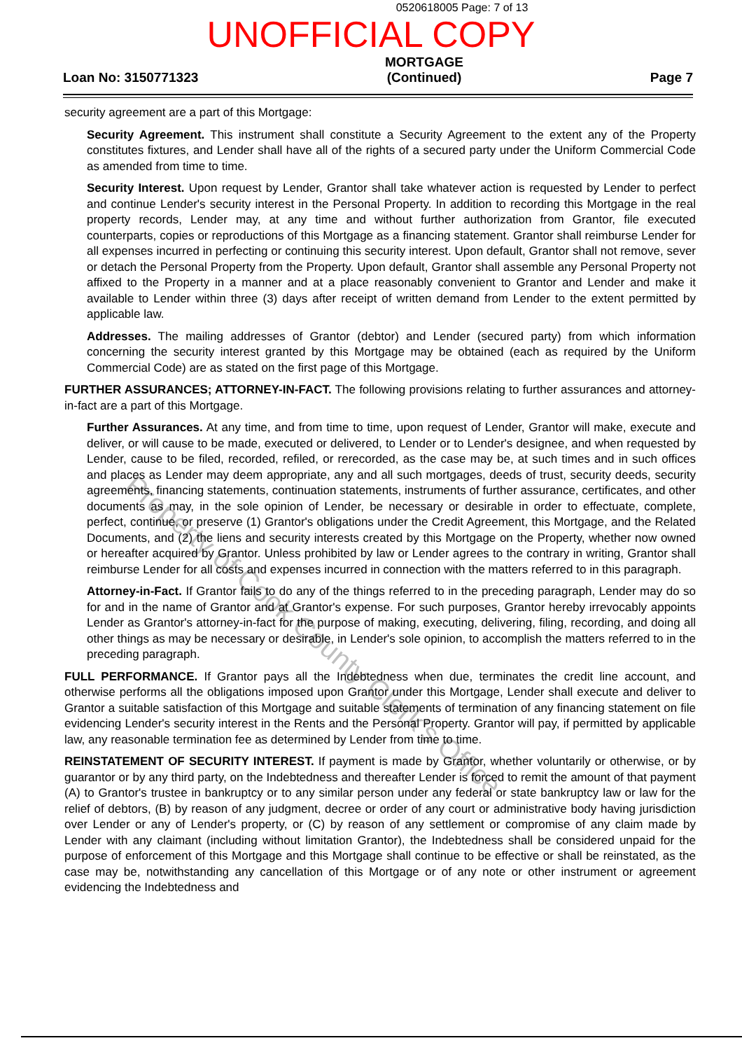0520618005 Page: 7 of 13
UNOFFICIAL COPY
Loan No: 3150771323
MORTGAGE
(Continued)
Page 7
security agreement are a part of this Mortgage:
Security Agreement. This instrument shall constitute a Security Agreement to the extent any of the Property constitutes fixtures, and Lender shall have all of the rights of a secured party under the Uniform Commercial Code as amended from time to time.
Security Interest. Upon request by Lender, Grantor shall take whatever action is requested by Lender to perfect and continue Lender's security interest in the Personal Property. In addition to recording this Mortgage in the real property records, Lender may, at any time and without further authorization from Grantor, file executed counterparts, copies or reproductions of this Mortgage as a financing statement. Grantor shall reimburse Lender for all expenses incurred in perfecting or continuing this security interest. Upon default, Grantor shall not remove, sever or detach the Personal Property from the Property. Upon default, Grantor shall assemble any Personal Property not affixed to the Property in a manner and at a place reasonably convenient to Grantor and Lender and make it available to Lender within three (3) days after receipt of written demand from Lender to the extent permitted by applicable law.
Addresses. The mailing addresses of Grantor (debtor) and Lender (secured party) from which information concerning the security interest granted by this Mortgage may be obtained (each as required by the Uniform Commercial Code) are as stated on the first page of this Mortgage.
FURTHER ASSURANCES; ATTORNEY-IN-FACT. The following provisions relating to further assurances and attorney-in-fact are a part of this Mortgage.
Further Assurances. At any time, and from time to time, upon request of Lender, Grantor will make, execute and deliver, or will cause to be made, executed or delivered, to Lender or to Lender's designee, and when requested by Lender, cause to be filed, recorded, refiled, or rerecorded, as the case may be, at such times and in such offices and places as Lender may deem appropriate, any and all such mortgages, deeds of trust, security deeds, security agreements, financing statements, continuation statements, instruments of further assurance, certificates, and other documents as may, in the sole opinion of Lender, be necessary or desirable in order to effectuate, complete, perfect, continue, or preserve (1) Grantor's obligations under the Credit Agreement, this Mortgage, and the Related Documents, and (2) the liens and security interests created by this Mortgage on the Property, whether now owned or hereafter acquired by Grantor. Unless prohibited by law or Lender agrees to the contrary in writing, Grantor shall reimburse Lender for all costs and expenses incurred in connection with the matters referred to in this paragraph.
Attorney-in-Fact. If Grantor fails to do any of the things referred to in the preceding paragraph, Lender may do so for and in the name of Grantor and at Grantor's expense. For such purposes, Grantor hereby irrevocably appoints Lender as Grantor's attorney-in-fact for the purpose of making, executing, delivering, filing, recording, and doing all other things as may be necessary or desirable, in Lender's sole opinion, to accomplish the matters referred to in the preceding paragraph.
FULL PERFORMANCE. If Grantor pays all the Indebtedness when due, terminates the credit line account, and otherwise performs all the obligations imposed upon Grantor under this Mortgage, Lender shall execute and deliver to Grantor a suitable satisfaction of this Mortgage and suitable statements of termination of any financing statement on file evidencing Lender's security interest in the Rents and the Personal Property. Grantor will pay, if permitted by applicable law, any reasonable termination fee as determined by Lender from time to time.
REINSTATEMENT OF SECURITY INTEREST. If payment is made by Grantor, whether voluntarily or otherwise, or by guarantor or by any third party, on the Indebtedness and thereafter Lender is forced to remit the amount of that payment (A) to Grantor's trustee in bankruptcy or to any similar person under any federal or state bankruptcy law or law for the relief of debtors, (B) by reason of any judgment, decree or order of any court or administrative body having jurisdiction over Lender or any of Lender's property, or (C) by reason of any settlement or compromise of any claim made by Lender with any claimant (including without limitation Grantor), the Indebtedness shall be considered unpaid for the purpose of enforcement of this Mortgage and this Mortgage shall continue to be effective or shall be reinstated, as the case may be, notwithstanding any cancellation of this Mortgage or of any note or other instrument or agreement evidencing the Indebtedness and
Property of Cook County Clerk's Office